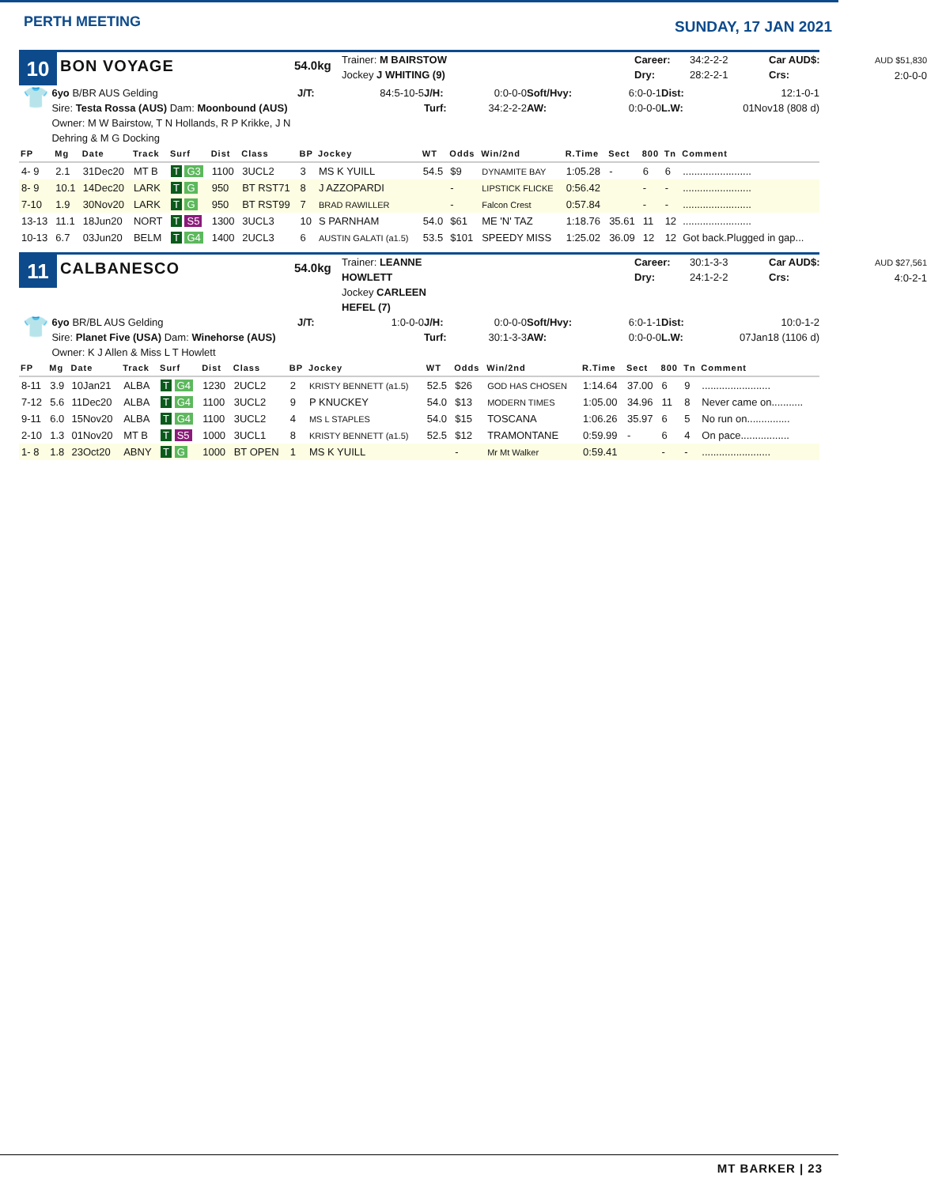PERTH MEETING
SUNDAY, 17 JAN 2021
10
BON VOYAGE
54.0kg
Trainer: M BAIRSTOW
Jockey J WHITING (9)
Career:
Dry:
34:2-2-2
28:2-2-1
Car AUD$:
Crs:
AUD $51,830
2:0-0-0
👕
6yo B/BR AUS Gelding
Sire: Testa Rossa (AUS) Dam: Moonbound (AUS)
Owner: M W Bairstow, T N Hollands, R P Krikke, J N Dehring & M G Docking
J/T:
84:5-10-5
J/H:
Turf:
0:0-0-0
34:2-2-2
Soft/Hvy:
AW:
6:0-0-1
0:0-0-0
Dist:
L.W:
12:1-0-1
01Nov18 (808 d)
| FP | Mg | Date | Track | Surf | Dist | Class | BP | Jockey | WT | Odds | Win/2nd | R.Time | Sect | 800 | Tn | Comment |
| --- | --- | --- | --- | --- | --- | --- | --- | --- | --- | --- | --- | --- | --- | --- | --- | --- |
| 4- 9 | 2.1 | 31Dec20 | MT B | T G3 | 1100 | 3UCL2 | 3 | MS K YUILL | 54.5 | $9 | DYNAMITE BAY | 1:05.28 | - | 6 | 6 | ........................ |
| 8- 9 | 10.1 | 14Dec20 | LARK | T G | 950 | BT RST71 | 8 | J AZZOPARDI | | - | LIPSTICK FLICKE | 0:56.42 | | - | - | ........................ |
| 7-10 | 1.9 | 30Nov20 | LARK | T G | 950 | BT RST99 | 7 | BRAD RAWILLER | | - | Falcon Crest | 0:57.84 | | - | - | ........................ |
| 13-13 | 11.1 | 18Jun20 | NORT | T S5 | 1300 | 3UCL3 | 10 | S PARNHAM | 54.0 | $61 | ME 'N' TAZ | 1:18.76 | 35.61 | 11 | 12 | ........................ |
| 10-13 | 6.7 | 03Jun20 | BELM | T G4 | 1400 | 2UCL3 | 6 | AUSTIN GALATI (a1.5) | 53.5 | $101 | SPEEDY MISS | 1:25.02 | 36.09 | 12 | 12 | Got back.Plugged in gap... |
11
CALBANESCO
54.0kg
Trainer: LEANNE HOWLETT
Jockey CARLEEN HEFEL (7)
Career:
Dry:
30:1-3-3
24:1-2-2
Car AUD$:
Crs:
AUD $27,561
4:0-2-1
👕
6yo BR/BL AUS Gelding
Sire: Planet Five (USA) Dam: Winehorse (AUS)
Owner: K J Allen & Miss L T Howlett
J/T:
1:0-0-0
J/H:
Turf:
0:0-0-0
30:1-3-3
Soft/Hvy:
AW:
6:0-1-1
0:0-0-0
Dist:
L.W:
10:0-1-2
07Jan18 (1106 d)
| FP | Mg | Date | Track | Surf | Dist | Class | BP | Jockey | WT | Odds | Win/2nd | R.Time | Sect | 800 | Tn | Comment |
| --- | --- | --- | --- | --- | --- | --- | --- | --- | --- | --- | --- | --- | --- | --- | --- | --- |
| 8-11 | 3.9 | 10Jan21 | ALBA | T G4 | 1230 | 2UCL2 | 2 | KRISTY BENNETT (a1.5) | 52.5 | $26 | GOD HAS CHOSEN | 1:14.64 | 37.00 | 6 | 9 | ........................ |
| 7-12 | 5.6 | 11Dec20 | ALBA | T G4 | 1100 | 3UCL2 | 9 | P KNUCKEY | 54.0 | $13 | MODERN TIMES | 1:05.00 | 34.96 | 11 | 8 | Never came on........... |
| 9-11 | 6.0 | 15Nov20 | ALBA | T G4 | 1100 | 3UCL2 | 4 | MS L STAPLES | 54.0 | $15 | TOSCANA | 1:06.26 | 35.97 | 6 | 5 | No run on............... |
| 2-10 | 1.3 | 01Nov20 | MT B | T S5 | 1000 | 3UCL1 | 8 | KRISTY BENNETT (a1.5) | 52.5 | $12 | TRAMONTANE | 0:59.99 | - | 6 | 4 | On pace................. |
| 1- 8 | 1.8 | 23Oct20 | ABNY | T G | 1000 | BT OPEN | 1 | MS K YUILL | | - | Mr Mt Walker | 0:59.41 | | - | - | ........................ |
MT BARKER | 23